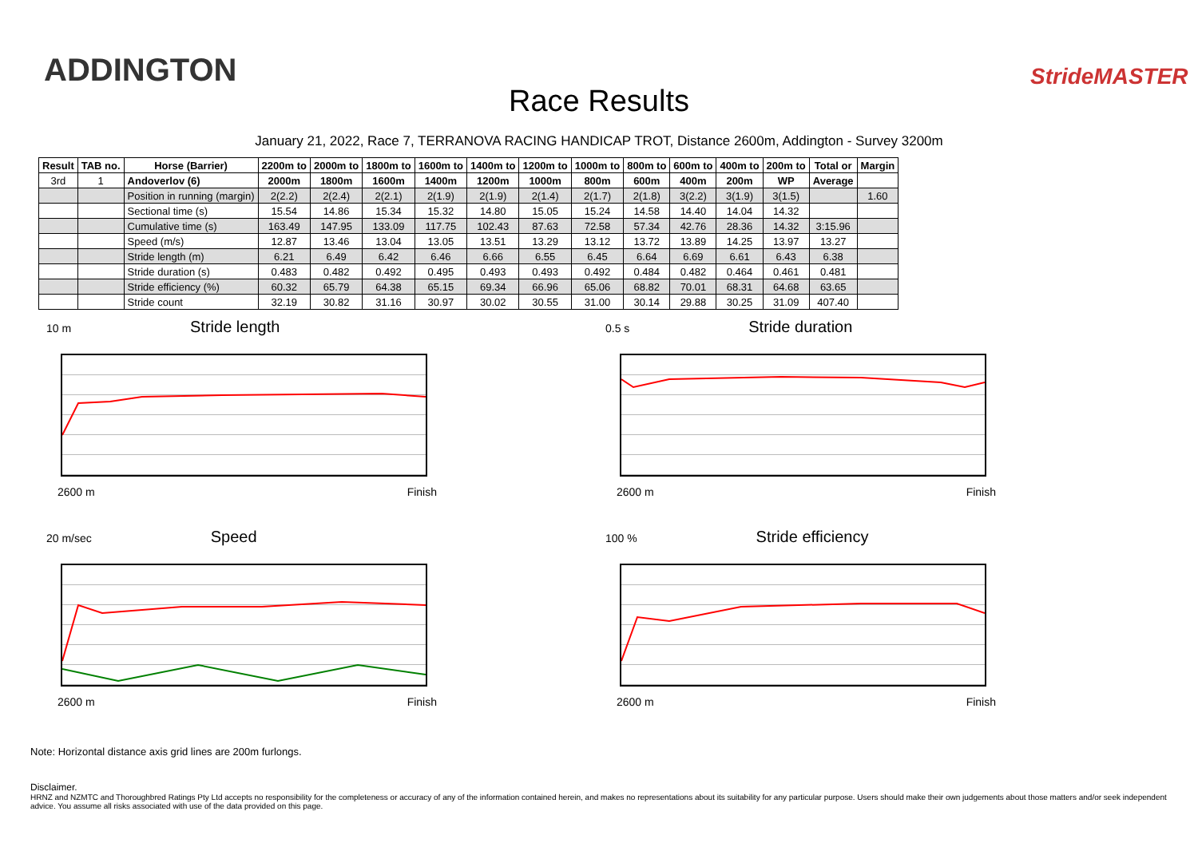ADDINGTON
Race Results
StrideMASTER
January 21, 2022, Race 7, TERRANOVA RACING HANDICAP TROT, Distance 2600m, Addington - Survey 3200m
| Result | TAB no. | Horse (Barrier) | 2200m to | 2000m to | 1800m to | 1600m to | 1400m to | 1200m to | 1000m to | 800m to | 600m to | 400m to | 200m to | Total or | Margin |
| --- | --- | --- | --- | --- | --- | --- | --- | --- | --- | --- | --- | --- | --- | --- | --- |
| 3rd | 1 | Andoverlov (6) | 2000m | 1800m | 1600m | 1400m | 1200m | 1000m | 800m | 600m | 400m | 200m | WP | Average | |
| | | Position in running (margin) | 2(2.2) | 2(2.4) | 2(2.1) | 2(1.9) | 2(1.9) | 2(1.4) | 2(1.7) | 2(1.8) | 3(2.2) | 3(1.9) | 3(1.5) | | 1.60 |
| | | Sectional time (s) | 15.54 | 14.86 | 15.34 | 15.32 | 14.80 | 15.05 | 15.24 | 14.58 | 14.40 | 14.04 | 14.32 | | |
| | | Cumulative time (s) | 163.49 | 147.95 | 133.09 | 117.75 | 102.43 | 87.63 | 72.58 | 57.34 | 42.76 | 28.36 | 14.32 | 3:15.96 | |
| | | Speed (m/s) | 12.87 | 13.46 | 13.04 | 13.05 | 13.51 | 13.29 | 13.12 | 13.72 | 13.89 | 14.25 | 13.97 | 13.27 | |
| | | Stride length (m) | 6.21 | 6.49 | 6.42 | 6.46 | 6.66 | 6.55 | 6.45 | 6.64 | 6.69 | 6.61 | 6.43 | 6.38 | |
| | | Stride duration (s) | 0.483 | 0.482 | 0.492 | 0.495 | 0.493 | 0.493 | 0.492 | 0.484 | 0.482 | 0.464 | 0.461 | 0.481 | |
| | | Stride efficiency (%) | 60.32 | 65.79 | 64.38 | 65.15 | 69.34 | 66.96 | 65.06 | 68.82 | 70.01 | 68.31 | 64.68 | 63.65 | |
| | | Stride count | 32.19 | 30.82 | 31.16 | 30.97 | 30.02 | 30.55 | 31.00 | 30.14 | 29.88 | 30.25 | 31.09 | 407.40 | |
10 m Stride length
2600 m Finish
0.5 s Stride duration
2600 m Finish
20 m/sec Speed
2600 m Finish
100 % Stride efficiency
2600 m Finish
Note: Horizontal distance axis grid lines are 200m furlongs.
Disclaimer.
HRNZ and NZMTC and Thoroughbred Ratings Pty Ltd accepts no responsibility for the completeness or accuracy of any of the information contained herein, and makes no representations about its suitability for any particular purpose. Users should make their own judgements about those matters and/or seek independent advice. You assume all risks associated with use of the data provided on this page.